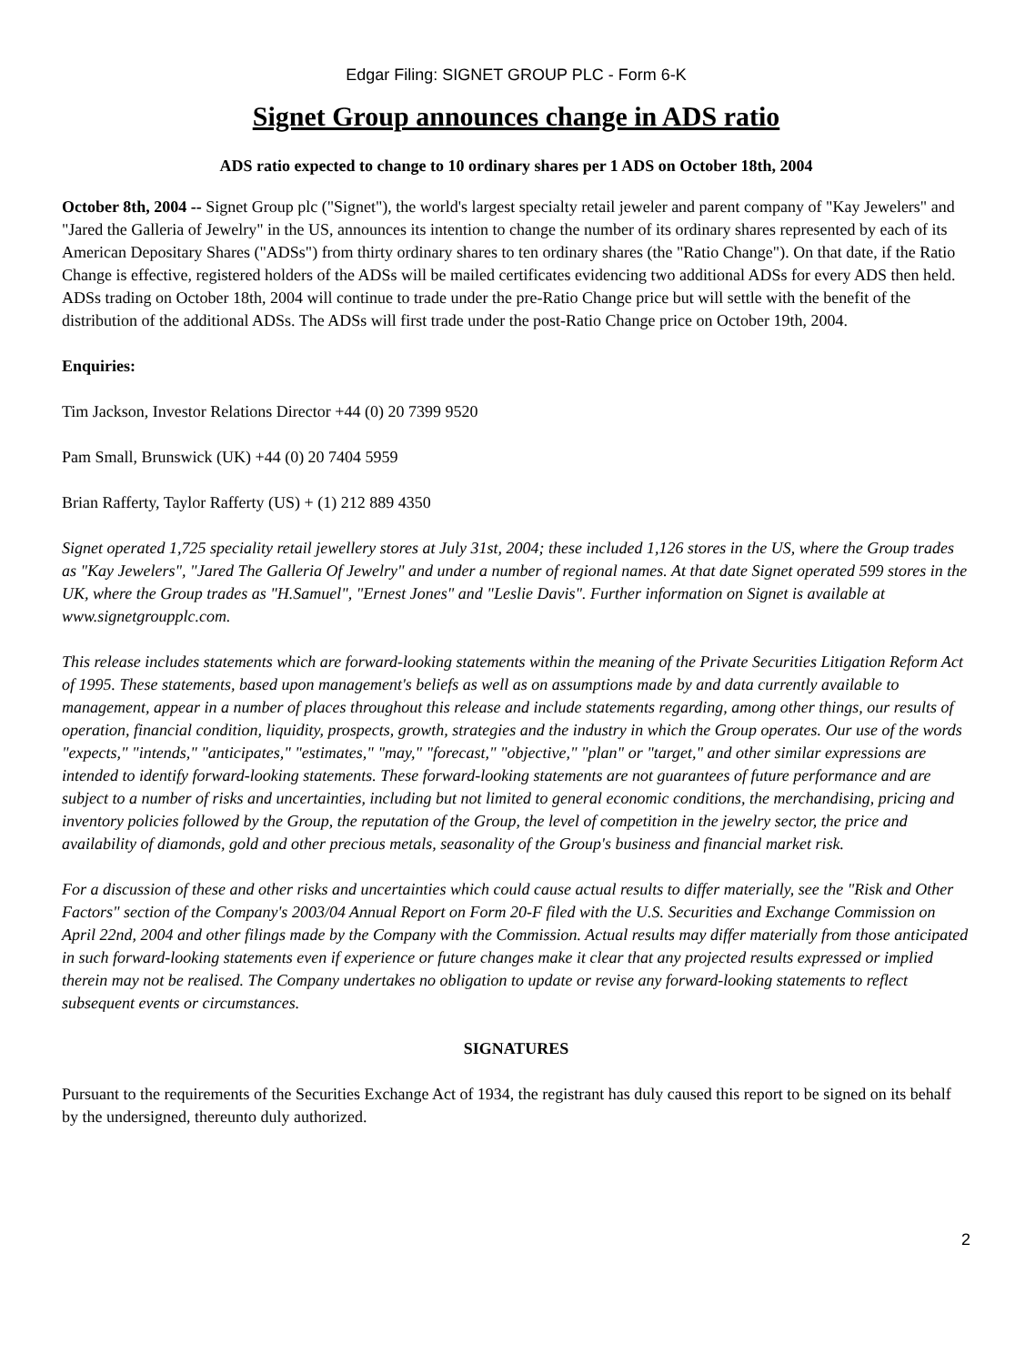Edgar Filing: SIGNET GROUP PLC - Form 6-K
Signet Group announces change in ADS ratio
ADS ratio expected to change to 10 ordinary shares per 1 ADS on October 18th, 2004
October 8th, 2004 -- Signet Group plc ("Signet"), the world's largest specialty retail jeweler and parent company of "Kay Jewelers" and "Jared the Galleria of Jewelry" in the US, announces its intention to change the number of its ordinary shares represented by each of its American Depositary Shares ("ADSs") from thirty ordinary shares to ten ordinary shares (the "Ratio Change"). On that date, if the Ratio Change is effective, registered holders of the ADSs will be mailed certificates evidencing two additional ADSs for every ADS then held. ADSs trading on October 18th, 2004 will continue to trade under the pre-Ratio Change price but will settle with the benefit of the distribution of the additional ADSs. The ADSs will first trade under the post-Ratio Change price on October 19th, 2004.
Enquiries:
Tim Jackson, Investor Relations Director +44 (0) 20 7399 9520
Pam Small, Brunswick (UK) +44 (0) 20 7404 5959
Brian Rafferty, Taylor Rafferty (US) + (1) 212 889 4350
Signet operated 1,725 speciality retail jewellery stores at July 31st, 2004; these included 1,126 stores in the US, where the Group trades as "Kay Jewelers", "Jared The Galleria Of Jewelry" and under a number of regional names. At that date Signet operated 599 stores in the UK, where the Group trades as "H.Samuel", "Ernest Jones" and "Leslie Davis". Further information on Signet is available at www.signetgroupplc.com.
This release includes statements which are forward-looking statements within the meaning of the Private Securities Litigation Reform Act of 1995. These statements, based upon management's beliefs as well as on assumptions made by and data currently available to management, appear in a number of places throughout this release and include statements regarding, among other things, our results of operation, financial condition, liquidity, prospects, growth, strategies and the industry in which the Group operates. Our use of the words "expects," "intends," "anticipates," "estimates," "may," "forecast," "objective," "plan" or "target," and other similar expressions are intended to identify forward-looking statements. These forward-looking statements are not guarantees of future performance and are subject to a number of risks and uncertainties, including but not limited to general economic conditions, the merchandising, pricing and inventory policies followed by the Group, the reputation of the Group, the level of competition in the jewelry sector, the price and availability of diamonds, gold and other precious metals, seasonality of the Group's business and financial market risk.
For a discussion of these and other risks and uncertainties which could cause actual results to differ materially, see the "Risk and Other Factors" section of the Company's 2003/04 Annual Report on Form 20-F filed with the U.S. Securities and Exchange Commission on April 22nd, 2004 and other filings made by the Company with the Commission. Actual results may differ materially from those anticipated in such forward-looking statements even if experience or future changes make it clear that any projected results expressed or implied therein may not be realised. The Company undertakes no obligation to update or revise any forward-looking statements to reflect subsequent events or circumstances.
SIGNATURES
Pursuant to the requirements of the Securities Exchange Act of 1934, the registrant has duly caused this report to be signed on its behalf by the undersigned, thereunto duly authorized.
2